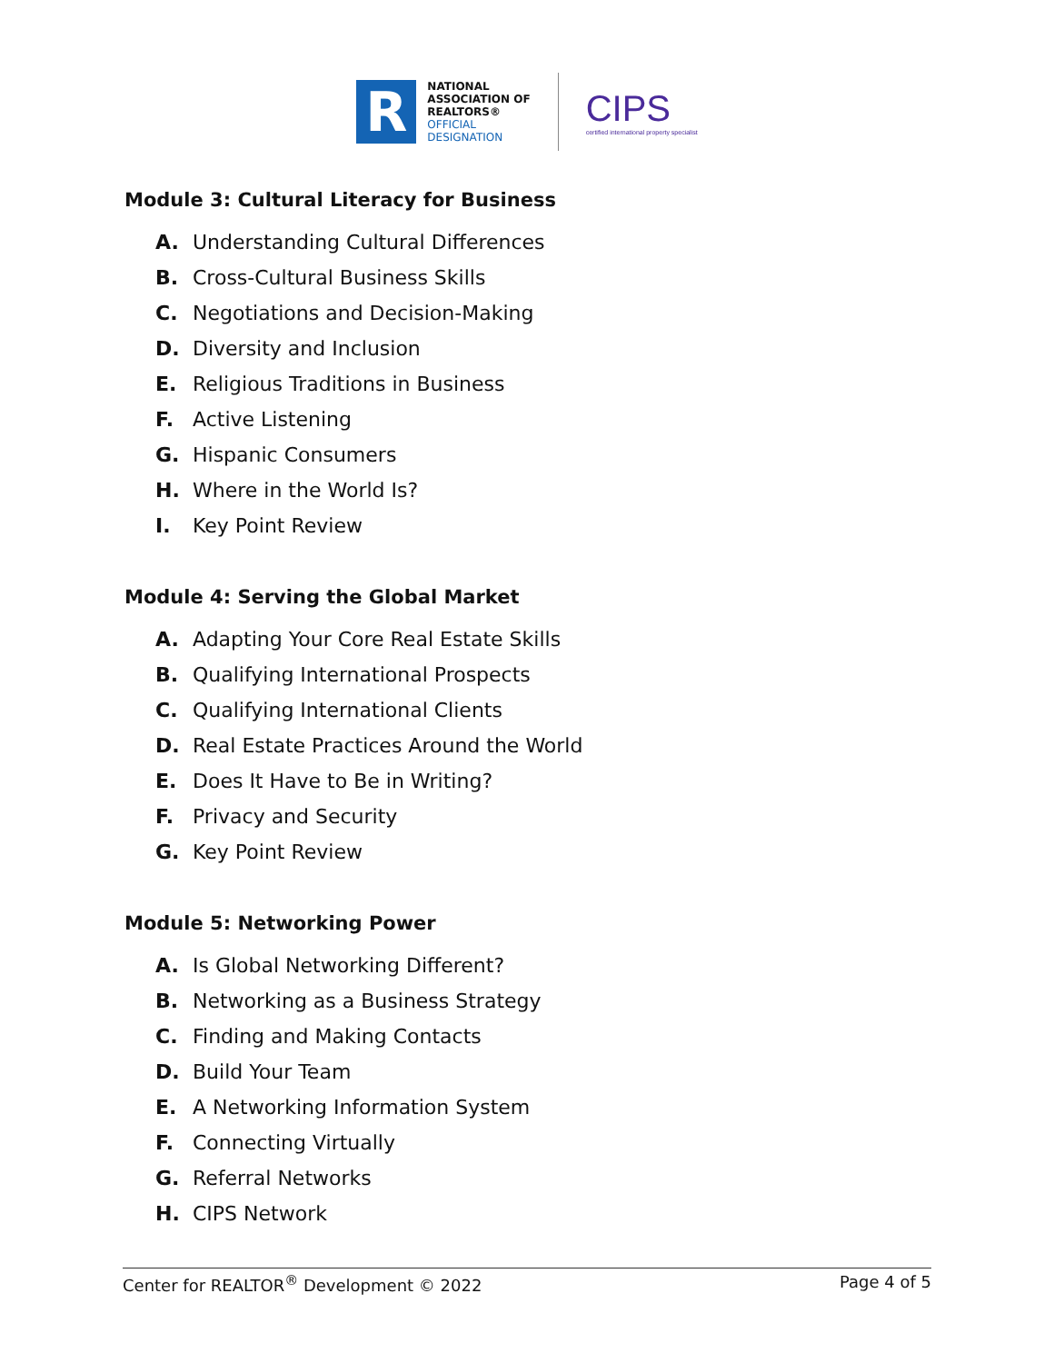R
NATIONAL
ASSOCIATION OF
REALTORS®
OFFICIAL
DESIGNATION
CIPS
certified international property specialist
Module 3: Cultural Literacy for Business
A. Understanding Cultural Differences
B. Cross-Cultural Business Skills
C. Negotiations and Decision-Making
D. Diversity and Inclusion
E. Religious Traditions in Business
F. Active Listening
G. Hispanic Consumers
H. Where in the World Is?
I. Key Point Review
Module 4: Serving the Global Market
A. Adapting Your Core Real Estate Skills
B. Qualifying International Prospects
C. Qualifying International Clients
D. Real Estate Practices Around the World
E. Does It Have to Be in Writing?
F. Privacy and Security
G. Key Point Review
Module 5: Networking Power
A. Is Global Networking Different?
B. Networking as a Business Strategy
C. Finding and Making Contacts
D. Build Your Team
E. A Networking Information System
F. Connecting Virtually
G. Referral Networks
H. CIPS Network
Center for REALTOR<sup>®</sup> Development © 2022 Page 4 of 5